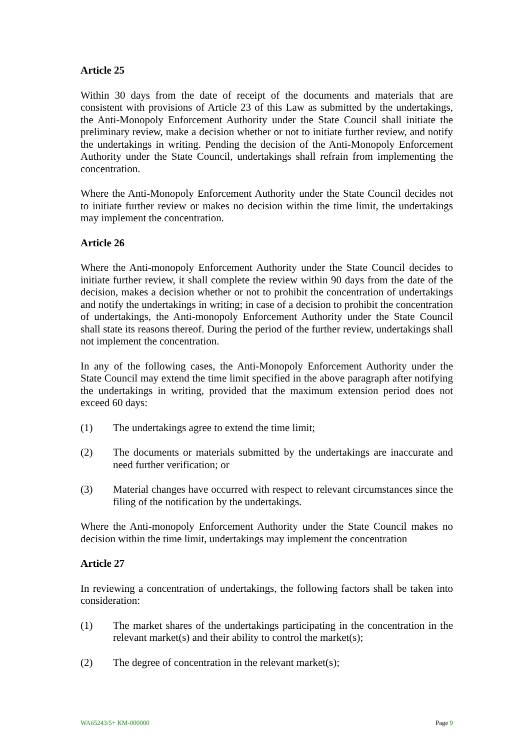Article 25
Within 30 days from the date of receipt of the documents and materials that are consistent with provisions of Article 23 of this Law as submitted by the undertakings, the Anti-Monopoly Enforcement Authority under the State Council shall initiate the preliminary review, make a decision whether or not to initiate further review, and notify the undertakings in writing. Pending the decision of the Anti-Monopoly Enforcement Authority under the State Council, undertakings shall refrain from implementing the concentration.
Where the Anti-Monopoly Enforcement Authority under the State Council decides not to initiate further review or makes no decision within the time limit, the undertakings may implement the concentration.
Article 26
Where the Anti-monopoly Enforcement Authority under the State Council decides to initiate further review, it shall complete the review within 90 days from the date of the decision, makes a decision whether or not to prohibit the concentration of undertakings and notify the undertakings in writing; in case of a decision to prohibit the concentration of undertakings, the Anti-monopoly Enforcement Authority under the State Council shall state its reasons thereof. During the period of the further review, undertakings shall not implement the concentration.
In any of the following cases, the Anti-Monopoly Enforcement Authority under the State Council may extend the time limit specified in the above paragraph after notifying the undertakings in writing, provided that the maximum extension period does not exceed 60 days:
(1) The undertakings agree to extend the time limit;
(2) The documents or materials submitted by the undertakings are inaccurate and need further verification; or
(3) Material changes have occurred with respect to relevant circumstances since the filing of the notification by the undertakings.
Where the Anti-monopoly Enforcement Authority under the State Council makes no decision within the time limit, undertakings may implement the concentration
Article 27
In reviewing a concentration of undertakings, the following factors shall be taken into consideration:
(1) The market shares of the undertakings participating in the concentration in the relevant market(s) and their ability to control the market(s);
(2) The degree of concentration in the relevant market(s);
WA65243/5+ KM-000000 Page 9